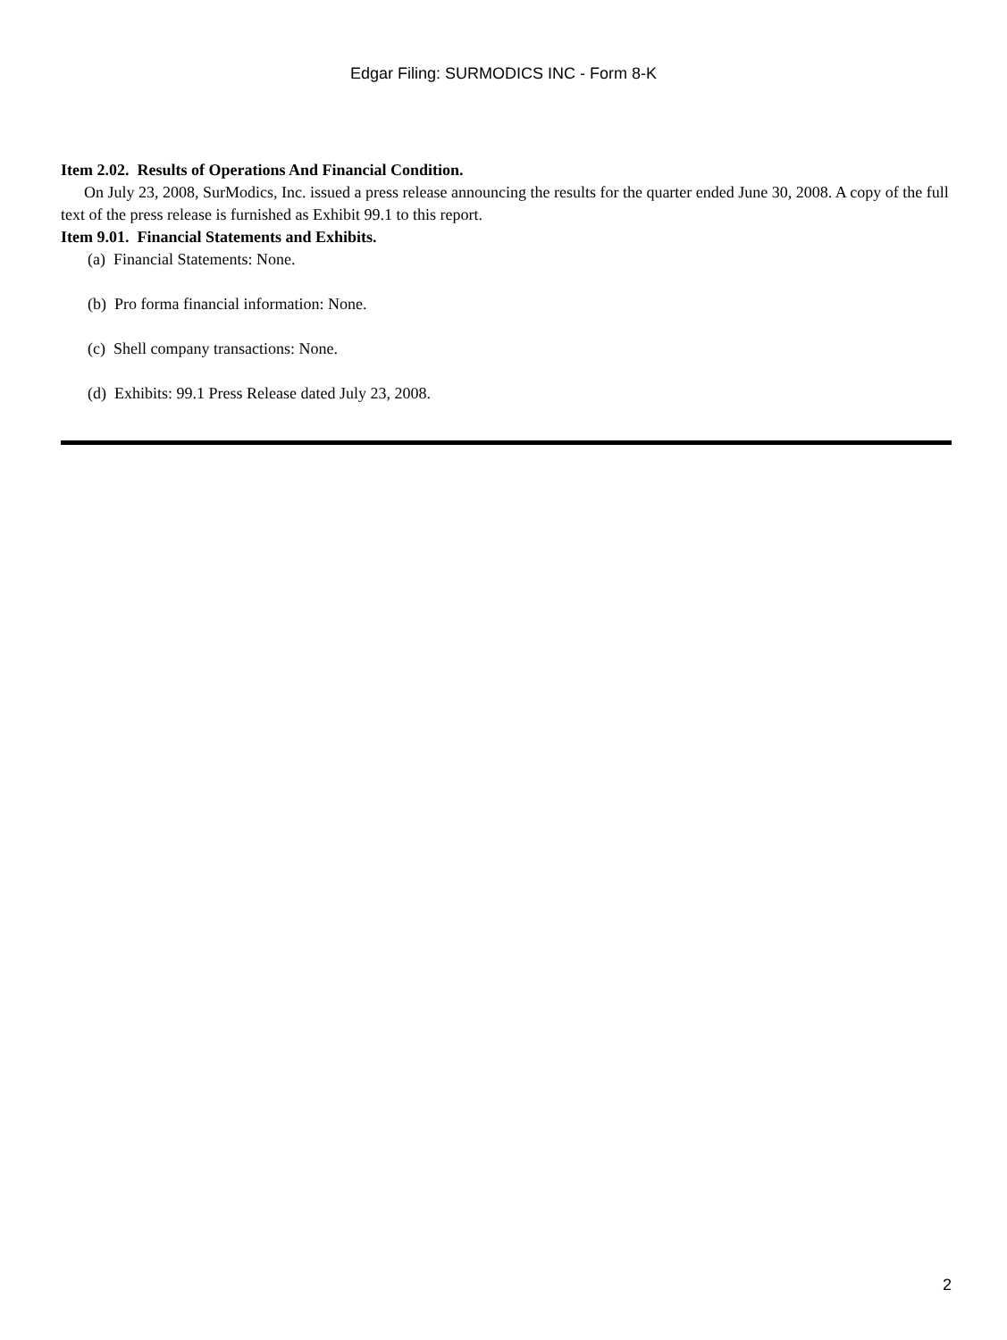Edgar Filing: SURMODICS INC - Form 8-K
Item 2.02. Results of Operations And Financial Condition.
On July 23, 2008, SurModics, Inc. issued a press release announcing the results for the quarter ended June 30, 2008. A copy of the full text of the press release is furnished as Exhibit 99.1 to this report.
Item 9.01. Financial Statements and Exhibits.
(a) Financial Statements: None.
(b) Pro forma financial information: None.
(c) Shell company transactions: None.
(d) Exhibits: 99.1 Press Release dated July 23, 2008.
2